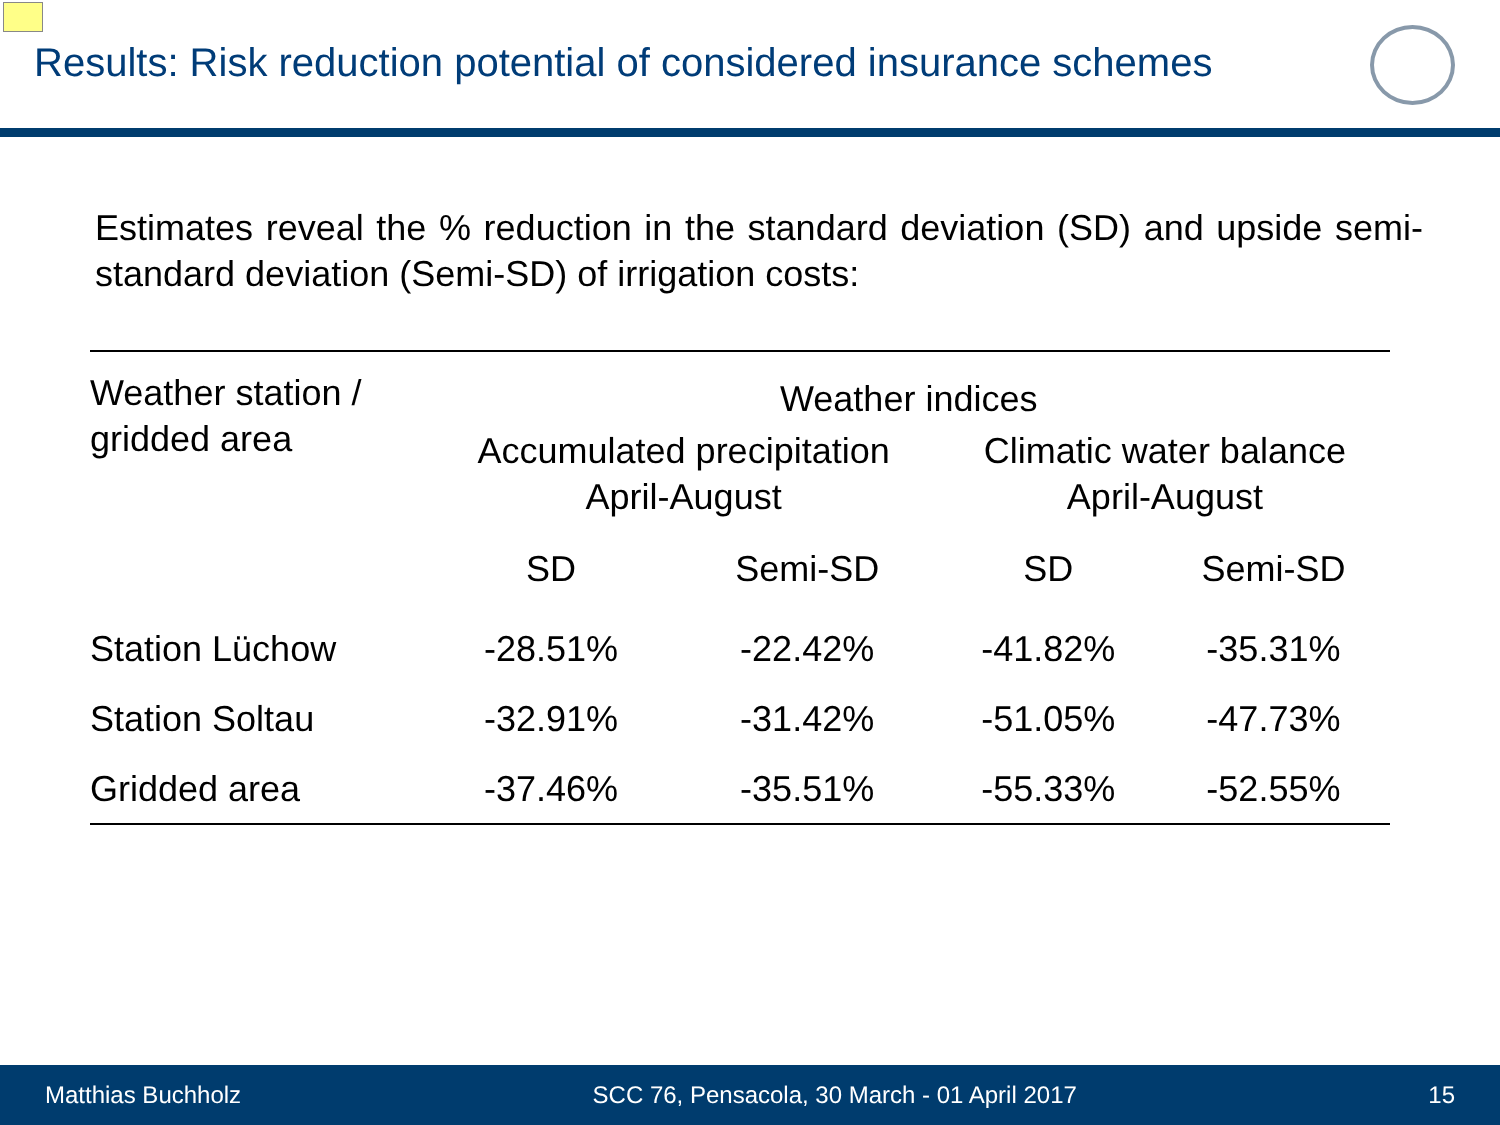Results: Risk reduction potential of considered insurance schemes
Estimates reveal the % reduction in the standard deviation (SD) and upside semi-standard deviation (Semi-SD) of irrigation costs:
| Weather station / gridded area | Weather indices | | | |
| --- | --- | --- | --- | --- |
| | Accumulated precipitation April-August | | Climatic water balance April-August | |
| | SD | Semi-SD | SD | Semi-SD |
| Station Lüchow | -28.51% | -22.42% | -41.82% | -35.31% |
| Station Soltau | -32.91% | -31.42% | -51.05% | -47.73% |
| Gridded area | -37.46% | -35.51% | -55.33% | -52.55% |
Matthias Buchholz SCC 76, Pensacola, 30 March - 01 April 2017 15